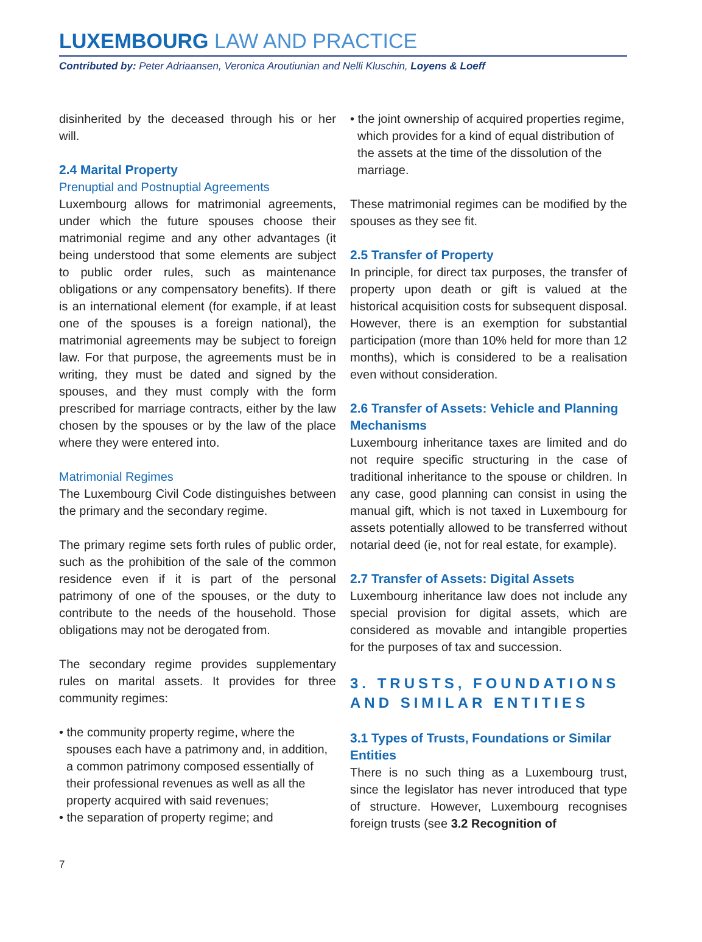LUXEMBOURG LAW AND PRACTICE
Contributed by: Peter Adriaansen, Veronica Aroutiunian and Nelli Kluschin, Loyens & Loeff
disinherited by the deceased through his or her will.
2.4 Marital Property
Prenuptial and Postnuptial Agreements
Luxembourg allows for matrimonial agreements, under which the future spouses choose their matrimonial regime and any other advantages (it being understood that some elements are subject to public order rules, such as maintenance obligations or any compensatory benefits). If there is an international element (for example, if at least one of the spouses is a foreign national), the matrimonial agreements may be subject to foreign law. For that purpose, the agreements must be in writing, they must be dated and signed by the spouses, and they must comply with the form prescribed for marriage contracts, either by the law chosen by the spouses or by the law of the place where they were entered into.
Matrimonial Regimes
The Luxembourg Civil Code distinguishes between the primary and the secondary regime.
The primary regime sets forth rules of public order, such as the prohibition of the sale of the common residence even if it is part of the personal patrimony of one of the spouses, or the duty to contribute to the needs of the household. Those obligations may not be derogated from.
The secondary regime provides supplementary rules on marital assets. It provides for three community regimes:
• the community property regime, where the spouses each have a patrimony and, in addition, a common patrimony composed essentially of their professional revenues as well as all the property acquired with said revenues;
• the separation of property regime; and
• the joint ownership of acquired properties regime, which provides for a kind of equal distribution of the assets at the time of the dissolution of the marriage.
These matrimonial regimes can be modified by the spouses as they see fit.
2.5 Transfer of Property
In principle, for direct tax purposes, the transfer of property upon death or gift is valued at the historical acquisition costs for subsequent disposal. However, there is an exemption for substantial participation (more than 10% held for more than 12 months), which is considered to be a realisation even without consideration.
2.6 Transfer of Assets: Vehicle and Planning Mechanisms
Luxembourg inheritance taxes are limited and do not require specific structuring in the case of traditional inheritance to the spouse or children. In any case, good planning can consist in using the manual gift, which is not taxed in Luxembourg for assets potentially allowed to be transferred without notarial deed (ie, not for real estate, for example).
2.7 Transfer of Assets: Digital Assets
Luxembourg inheritance law does not include any special provision for digital assets, which are considered as movable and intangible properties for the purposes of tax and succession.
3. TRUSTS, FOUNDATIONS AND SIMILAR ENTITIES
3.1 Types of Trusts, Foundations or Similar Entities
There is no such thing as a Luxembourg trust, since the legislator has never introduced that type of structure. However, Luxembourg recognises foreign trusts (see 3.2 Recognition of
7